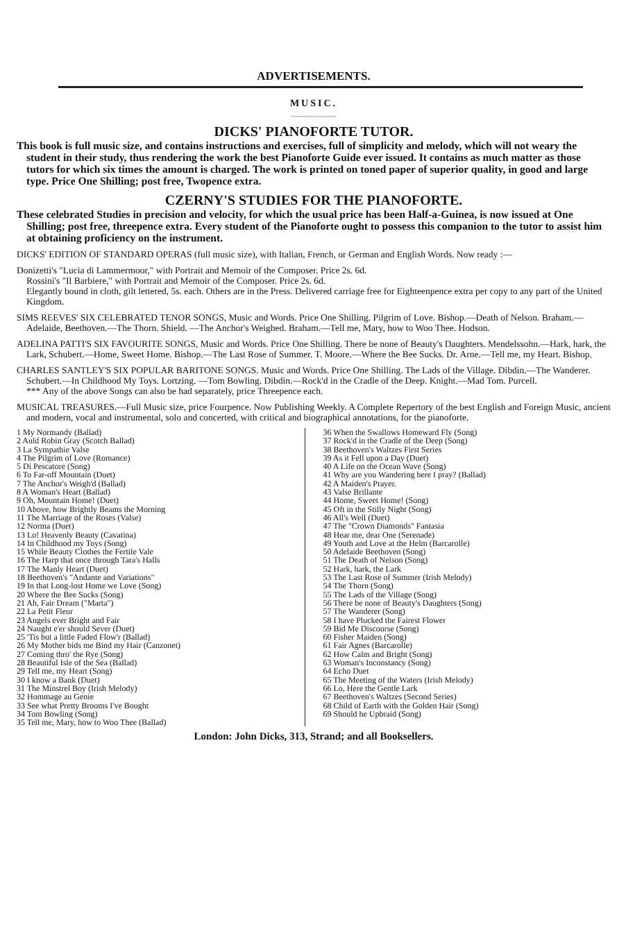ADVERTISEMENTS.
MUSIC.
~~~~~~~~~~~~
DICKS' PIANOFORTE TUTOR.
This book is full music size, and contains instructions and exercises, full of simplicity and melody, which will not weary the student in their study, thus rendering the work the best Pianoforte Guide ever issued. It contains as much matter as those tutors for which six times the amount is charged. The work is printed on toned paper of superior quality, in good and large type. Price One Shilling; post free, Twopence extra.
CZERNY'S STUDIES FOR THE PIANOFORTE.
These celebrated Studies in precision and velocity, for which the usual price has been Half-a-Guinea, is now issued at One Shilling; post free, threepence extra. Every student of the Pianoforte ought to possess this companion to the tutor to assist him at obtaining proficiency on the instrument.
DICKS' EDITION OF STANDARD OPERAS (full music size), with Italian, French, or German and English Words. Now ready :—
Donizetti's "Lucia di Lammermoor," with Portrait and Memoir of the Composer. Price 2s. 6d.
Rossini's "Il Barbiere," with Portrait and Memoir of the Composer. Price 2s. 6d.
Elegantly bound in cloth, gilt lettered, 5s. each. Others are in the Press. Delivered carriage free for Eighteenpence extra per copy to any part of the United Kingdom.
SIMS REEVES' SIX CELEBRATED TENOR SONGS, Music and Words. Price One Shilling. Pilgrim of Love. Bishop.—Death of Nelson. Braham.—Adelaide, Beethoven.—The Thorn. Shield. —The Anchor's Weighed. Braham.—Tell me, Mary, how to Woo Thee. Hodson.
ADELINA PATTI'S SIX FAVOURITE SONGS, Music and Words. Price One Shilling. There be none of Beauty's Daughters. Mendelssohn.—Hark, hark, the Lark, Schubert.—Home, Sweet Home. Bishop.—The Last Rose of Summer. T. Moore.—Where the Bee Sucks. Dr. Arne.—Tell me, my Heart. Bishop.
CHARLES SANTLEY'S SIX POPULAR BARITONE SONGS. Music and Words. Price One Shilling. The Lads of the Village. Dibdin.—The Wanderer. Schubert.—In Childhood My Toys. Lortzing. —Tom Bowling. Dibdin.—Rock'd in the Cradle of the Deep. Knight.—Mad Tom. Purcell.
*** Any of the above Songs can also be had separately, price Threepence each.
MUSICAL TREASURES.—Full Music size, price Fourpence. Now Publishing Weekly. A Complete Repertory of the best English and Foreign Music, ancient and modern, vocal and instrumental, solo and concerted, with critical and biographical annotations, for the pianoforte.
1 My Normandy (Ballad)
2 Auld Robin Gray (Scotch Ballad)
3 La Sympathie Valse
4 The Pilgrim of Love (Romance)
5 Di Pescatore (Song)
6 To Far-off Mountain (Duet)
7 The Anchor's Weigh'd (Ballad)
8 A Woman's Heart (Ballad)
9 Oh, Mountain Home! (Duet)
10 Above, how Brightly Beams the Morning
11 The Marriage of the Roses (Valse)
12 Norma (Duet)
13 Lo! Heavenly Beauty (Cavatina)
14 In Childhood my Toys (Song)
15 While Beauty Clothes the Fertile Vale
16 The Harp that once through Tara's Halls
17 The Manly Heart (Duet)
18 Beethoven's "Andante and Variations"
19 In that Long-lost Home we Love (Song)
20 Where the Bee Sucks (Song)
21 Ah, Fair Dream ("Marta")
22 La Petit Fleur
23 Angels ever Bright and Fair
24 Naught e'er should Sever (Duet)
25 'Tis but a little Faded Flow'r (Ballad)
26 My Mother bids me Bind my Hair (Canzonet)
27 Coming thro' the Rye (Song)
28 Beautiful Isle of the Sea (Ballad)
29 Tell me, my Heart (Song)
30 I know a Bank (Duet)
31 The Minstrel Boy (Irish Melody)
32 Hommage au Genie
33 See what Pretty Brooms I've Bought
34 Tom Bowling (Song)
35 Tell me, Mary, how to Woo Thee (Ballad)
36 When the Swallows Homeward Fly (Song)
37 Rock'd in the Cradle of the Deep (Song)
38 Beethoven's Waltzes First Series
39 As it Fell upon a Day (Duet)
40 A Life on the Ocean Wave (Song)
41 Why are you Wandering here I pray? (Ballad)
42 A Maiden's Prayer.
43 Valse Brillante
44 Home, Sweet Home! (Song)
45 Oft in the Stilly Night (Song)
46 All's Well (Duet)
47 The "Crown Diamonds" Fantasia
48 Hear me, dear One (Serenade)
49 Youth and Love at the Helm (Barcarolle)
50 Adelaide Beethoven (Song)
51 The Death of Nelson (Song)
52 Hark, hark, the Lark
53 The Last Rose of Summer (Irish Melody)
54 The Thorn (Song)
55 The Lads of the Village (Song)
56 There be none of Beauty's Daughters (Song)
57 The Wanderer (Song)
58 I have Plucked the Fairest Flower
59 Bid Me Discourse (Song)
60 Fisher Maiden (Song)
61 Fair Agnes (Barcarolle)
62 How Calm and Bright (Song)
63 Woman's Inconstancy (Song)
64 Echo Duet
65 The Meeting of the Waters (Irish Melody)
66 Lo, Here the Gentle Lark
67 Beethoven's Waltzes (Second Series)
68 Child of Earth with the Golden Hair (Song)
69 Should he Upbraid (Song)
London: John Dicks, 313, Strand; and all Booksellers.